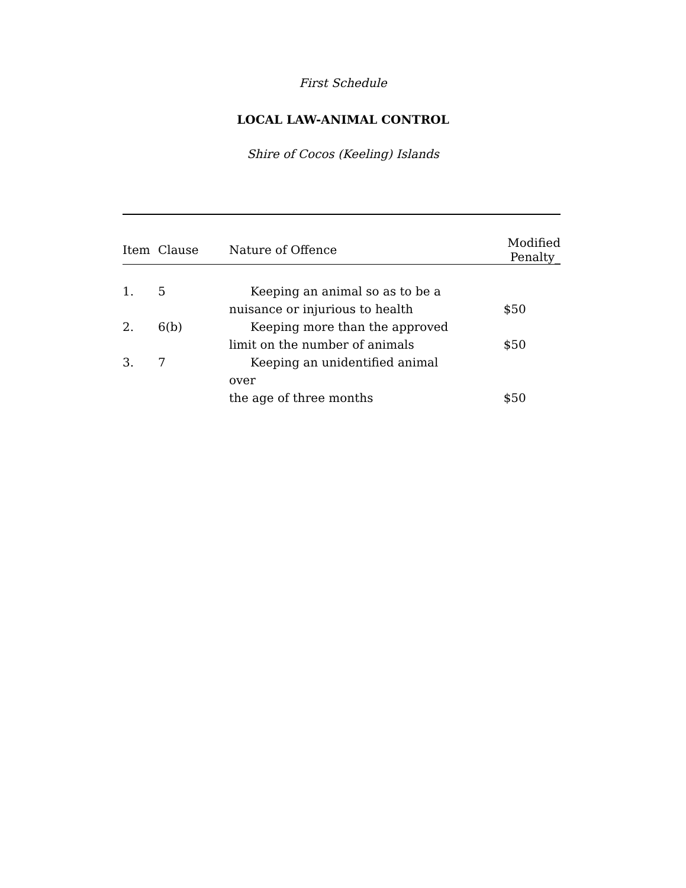First Schedule
LOCAL LAW-ANIMAL CONTROL
Shire of Cocos (Keeling) Islands
| Item | Clause | Nature of Offence | Modified Penalty_ |
| --- | --- | --- | --- |
| 1. | 5 | Keeping an animal so as to be a nuisance or injurious to health | $50 |
| 2. | 6(b) | Keeping more than the approved limit on the number of animals | $50 |
| 3. | 7 | Keeping an unidentified animal over the age of three months | $50 |